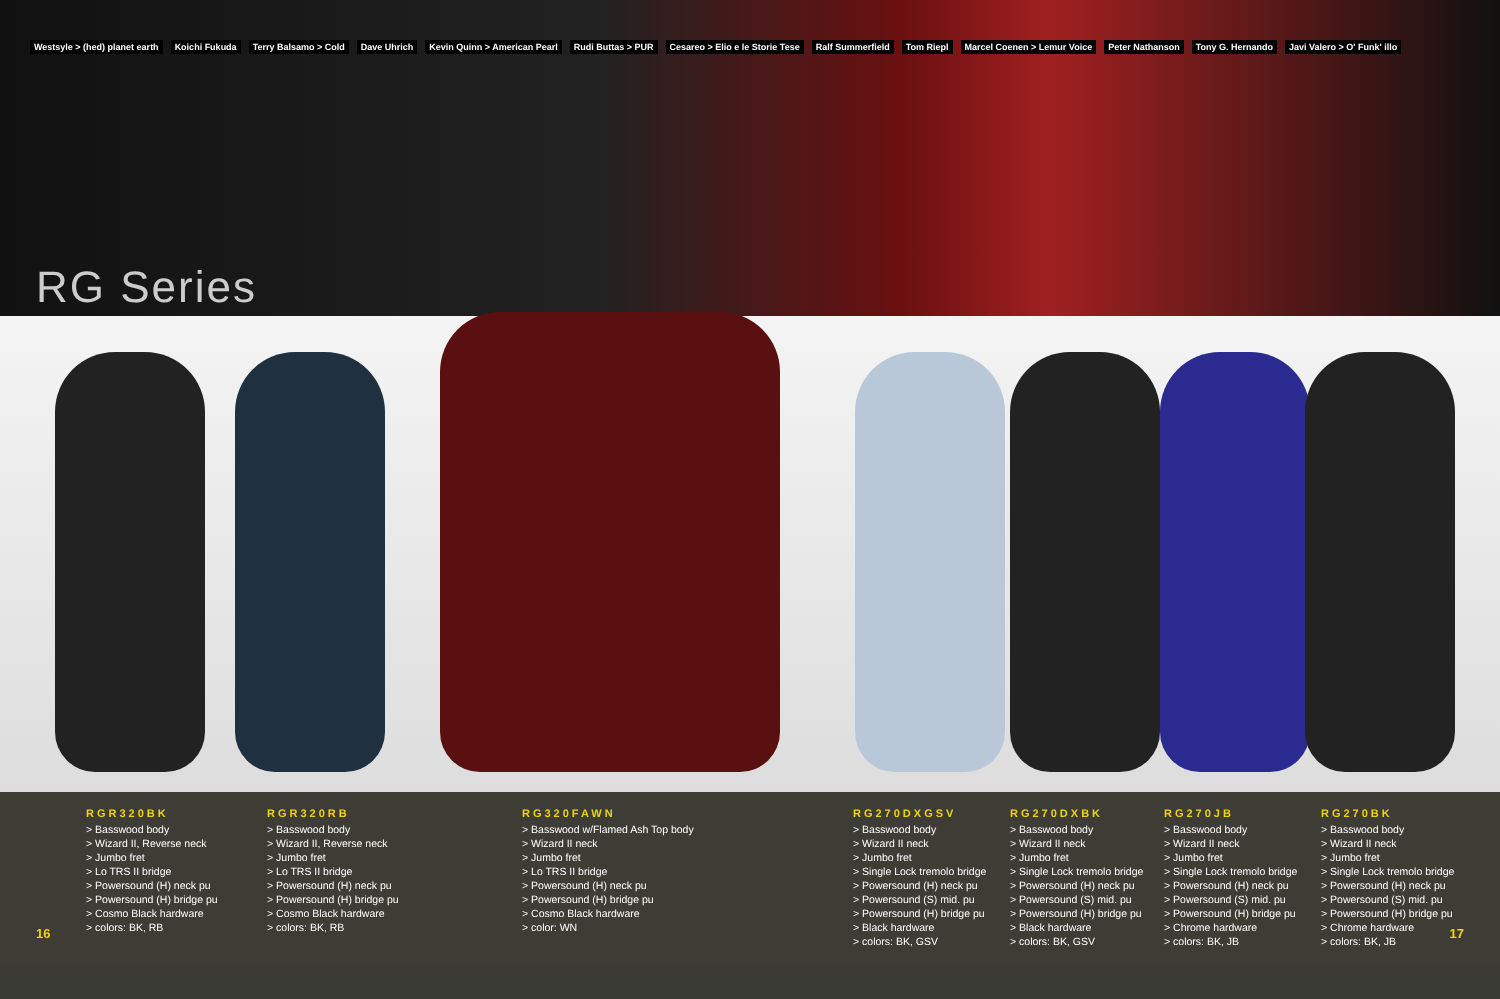Westsyle > (hed) planet earth Koichi Fukuda Terry Balsamo > Cold Dave Uhrich Kevin Quinn > American Pearl Rudi Buttas > PUR Cesareo > Elio e le Storie Tese Ralf Summerfield Tom Riepl Marcel Coenen > Lemur Voice Peter Nathanson Tony G. Hernando Javi Valero > O' Funk' illo
RG Series
RGR320BK
> Basswood body
> Wizard II, Reverse neck
> Jumbo fret
> Lo TRS II bridge
> Powersound (H) neck pu
> Powersound (H) bridge pu
> Cosmo Black hardware
> colors: BK, RB
RGR320RB
> Basswood body
> Wizard II, Reverse neck
> Jumbo fret
> Lo TRS II bridge
> Powersound (H) neck pu
> Powersound (H) bridge pu
> Cosmo Black hardware
> colors: BK, RB
RG320FAWN
> Basswood w/Flamed Ash Top body
> Wizard II neck
> Jumbo fret
> Lo TRS II bridge
> Powersound (H) neck pu
> Powersound (H) bridge pu
> Cosmo Black hardware
> color: WN
RG270DXGSV
> Basswood body
> Wizard II neck
> Jumbo fret
> Single Lock tremolo bridge
> Powersound (H) neck pu
> Powersound (S) mid. pu
> Powersound (H) bridge pu
> Black hardware
> colors: BK, GSV
RG270DXBK
> Basswood body
> Wizard II neck
> Jumbo fret
> Single Lock tremolo bridge
> Powersound (H) neck pu
> Powersound (S) mid. pu
> Powersound (H) bridge pu
> Black hardware
> colors: BK, GSV
RG270JB
> Basswood body
> Wizard II neck
> Jumbo fret
> Single Lock tremolo bridge
> Powersound (H) neck pu
> Powersound (S) mid. pu
> Powersound (H) bridge pu
> Chrome hardware
> colors: BK, JB
RG270BK
> Basswood body
> Wizard II neck
> Jumbo fret
> Single Lock tremolo bridge
> Powersound (H) neck pu
> Powersound (S) mid. pu
> Powersound (H) bridge pu
> Chrome hardware
> colors: BK, JB
16 17